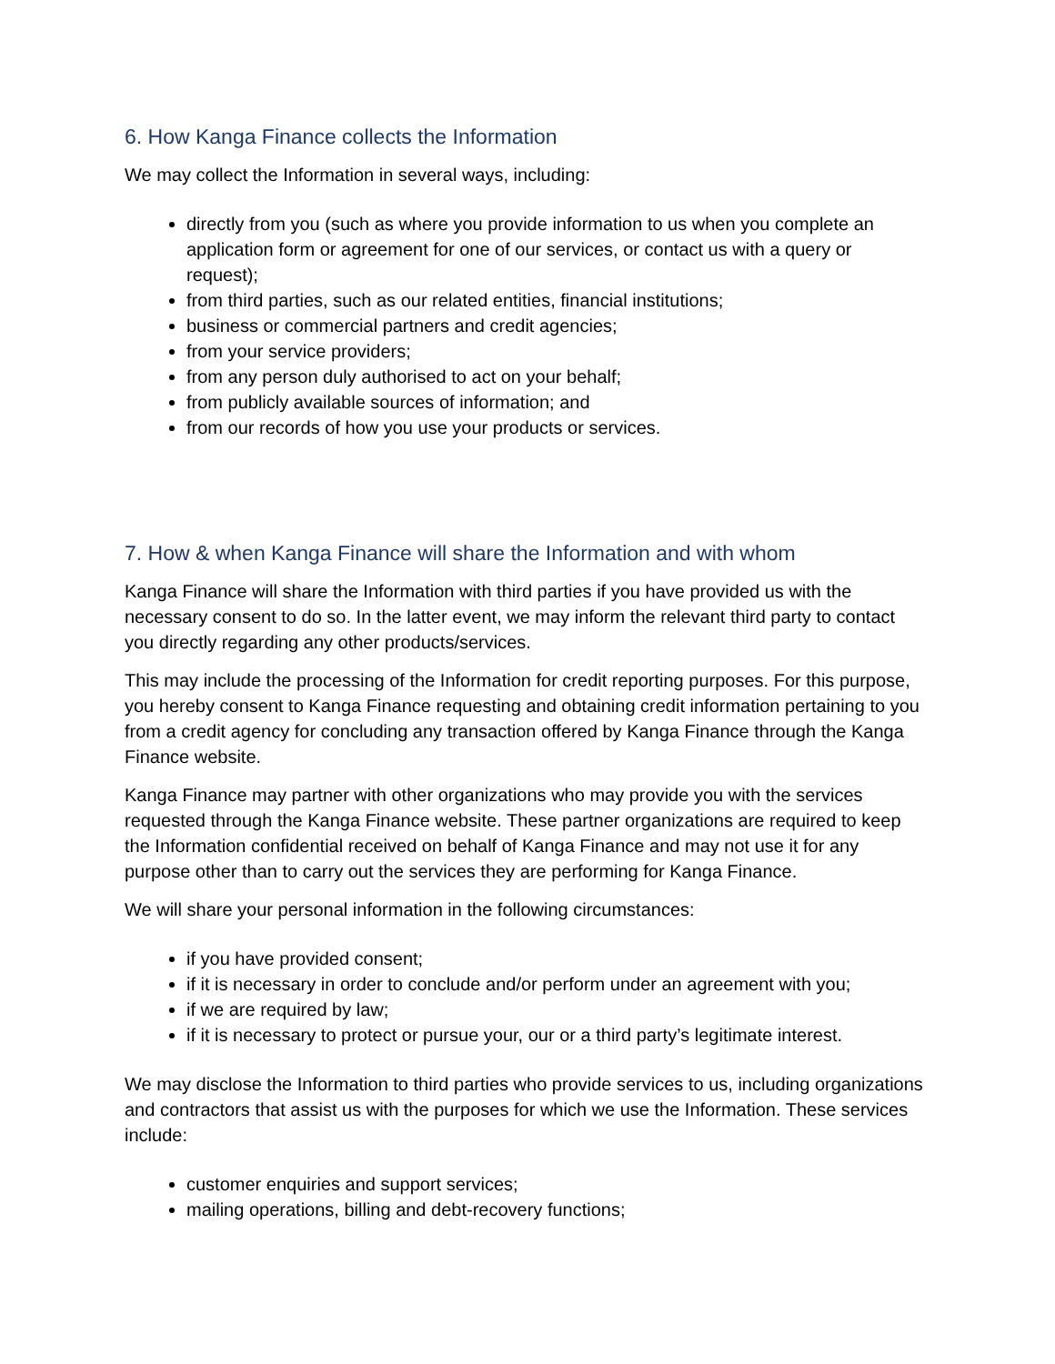6. How Kanga Finance collects the Information
We may collect the Information in several ways, including:
directly from you (such as where you provide information to us when you complete an application form or agreement for one of our services, or contact us with a query or request);
from third parties, such as our related entities, financial institutions;
business or commercial partners and credit agencies;
from your service providers;
from any person duly authorised to act on your behalf;
from publicly available sources of information; and
from our records of how you use your products or services.
7. How & when Kanga Finance will share the Information and with whom
Kanga Finance will share the Information with third parties if you have provided us with the necessary consent to do so. In the latter event, we may inform the relevant third party to contact you directly regarding any other products/services.
This may include the processing of the Information for credit reporting purposes. For this purpose, you hereby consent to Kanga Finance requesting and obtaining credit information pertaining to you from a credit agency for concluding any transaction offered by Kanga Finance through the Kanga Finance website.
Kanga Finance may partner with other organizations who may provide you with the services requested through the Kanga Finance website. These partner organizations are required to keep the Information confidential received on behalf of Kanga Finance and may not use it for any purpose other than to carry out the services they are performing for Kanga Finance.
We will share your personal information in the following circumstances:
if you have provided consent;
if it is necessary in order to conclude and/or perform under an agreement with you;
if we are required by law;
if it is necessary to protect or pursue your, our or a third party’s legitimate interest.
We may disclose the Information to third parties who provide services to us, including organizations and contractors that assist us with the purposes for which we use the Information. These services include:
customer enquiries and support services;
mailing operations, billing and debt-recovery functions;